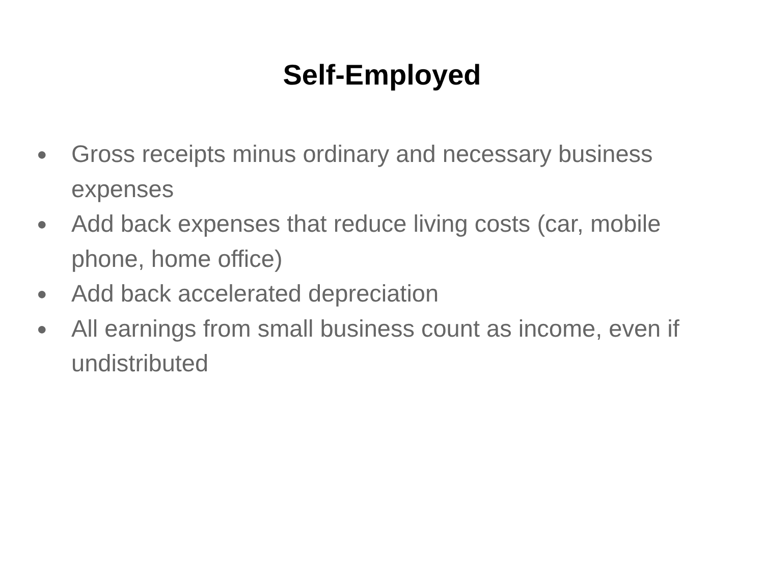Self-Employed
● Gross receipts minus ordinary and necessary business expenses
● Add back expenses that reduce living costs (car, mobile phone, home office)
● Add back accelerated depreciation
● All earnings from small business count as income, even if undistributed